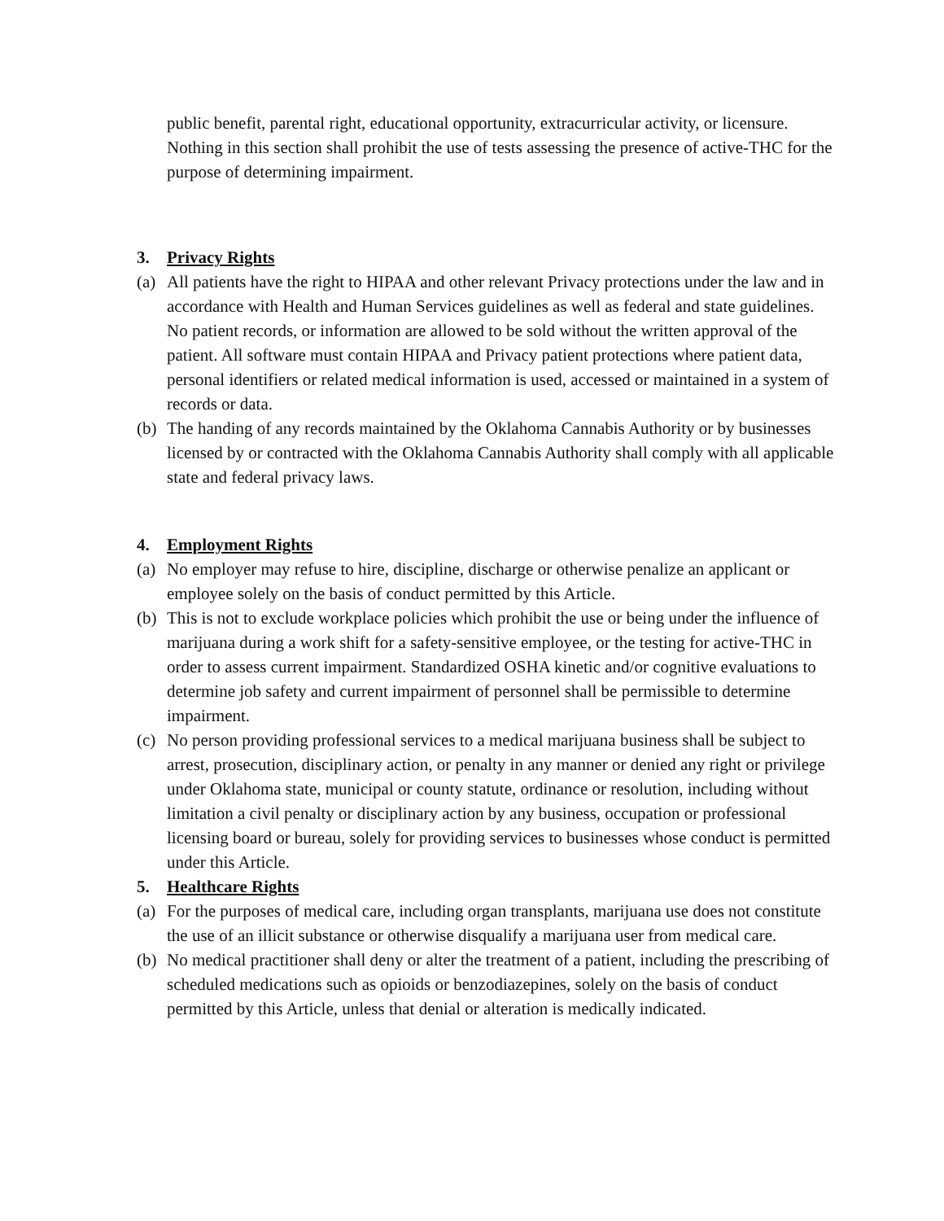public benefit, parental right, educational opportunity, extracurricular activity, or licensure. Nothing in this section shall prohibit the use of tests assessing the presence of active-THC for the purpose of determining impairment.
3. Privacy Rights
(a)
All patients have the right to HIPAA and other relevant Privacy protections under the law and in accordance with Health and Human Services guidelines as well as federal and state guidelines. No patient records, or information are allowed to be sold without the written approval of the patient. All software must contain HIPAA and Privacy patient protections where patient data, personal identifiers or related medical information is used, accessed or maintained in a system of records or data.
(b)
The handing of any records maintained by the Oklahoma Cannabis Authority or by businesses licensed by or contracted with the Oklahoma Cannabis Authority shall comply with all applicable state and federal privacy laws.
4. Employment Rights
(a)
No employer may refuse to hire, discipline, discharge or otherwise penalize an applicant or employee solely on the basis of conduct permitted by this Article.
(b)
This is not to exclude workplace policies which prohibit the use or being under the influence of marijuana during a work shift for a safety-sensitive employee, or the testing for active-THC in order to assess current impairment. Standardized OSHA kinetic and/or cognitive evaluations to determine job safety and current impairment of personnel shall be permissible to determine impairment.
(c)
No person providing professional services to a medical marijuana business shall be subject to arrest, prosecution, disciplinary action, or penalty in any manner or denied any right or privilege under Oklahoma state, municipal or county statute, ordinance or resolution, including without limitation a civil penalty or disciplinary action by any business, occupation or professional licensing board or bureau, solely for providing services to businesses whose conduct is permitted under this Article.
5. Healthcare Rights
(a)
For the purposes of medical care, including organ transplants, marijuana use does not constitute the use of an illicit substance or otherwise disqualify a marijuana user from medical care.
(b)
No medical practitioner shall deny or alter the treatment of a patient, including the prescribing of scheduled medications such as opioids or benzodiazepines, solely on the basis of conduct permitted by this Article, unless that denial or alteration is medically indicated.